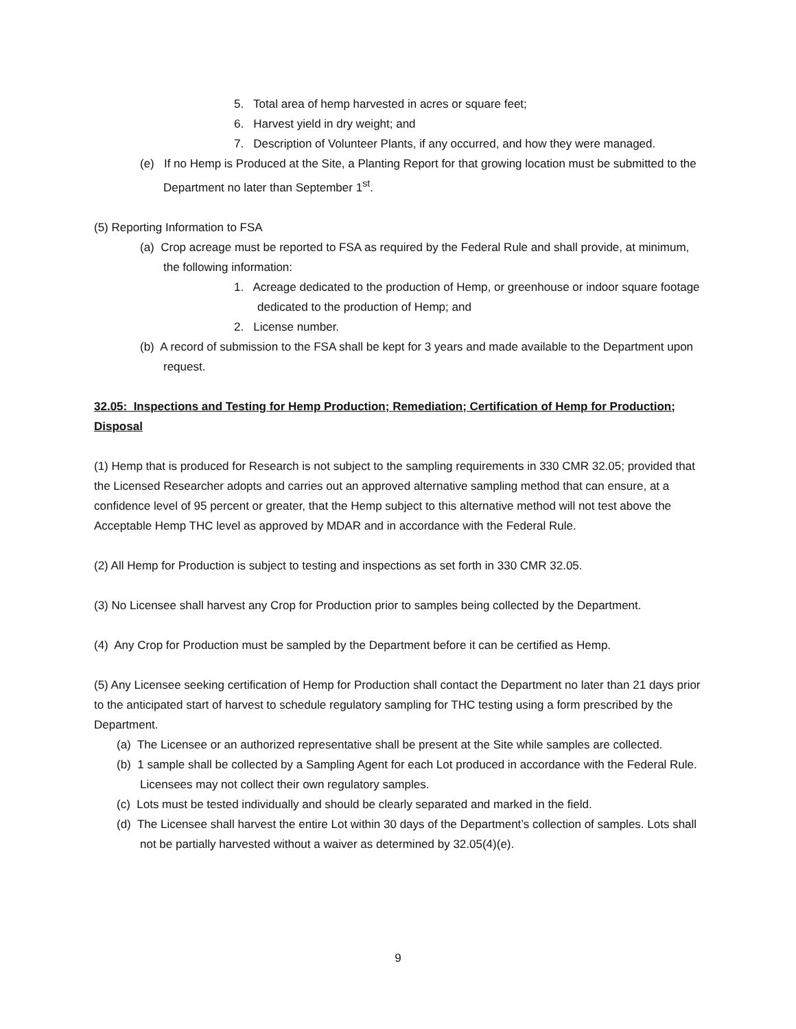5. Total area of hemp harvested in acres or square feet;
6. Harvest yield in dry weight; and
7. Description of Volunteer Plants, if any occurred, and how they were managed.
(e) If no Hemp is Produced at the Site, a Planting Report for that growing location must be submitted to the Department no later than September 1<sup>st</sup>.
(5) Reporting Information to FSA
(a) Crop acreage must be reported to FSA as required by the Federal Rule and shall provide, at minimum, the following information:
1. Acreage dedicated to the production of Hemp, or greenhouse or indoor square footage dedicated to the production of Hemp; and
2. License number.
(b) A record of submission to the FSA shall be kept for 3 years and made available to the Department upon request.
32.05: Inspections and Testing for Hemp Production; Remediation; Certification of Hemp for Production; Disposal
(1) Hemp that is produced for Research is not subject to the sampling requirements in 330 CMR 32.05; provided that the Licensed Researcher adopts and carries out an approved alternative sampling method that can ensure, at a confidence level of 95 percent or greater, that the Hemp subject to this alternative method will not test above the Acceptable Hemp THC level as approved by MDAR and in accordance with the Federal Rule.
(2) All Hemp for Production is subject to testing and inspections as set forth in 330 CMR 32.05.
(3) No Licensee shall harvest any Crop for Production prior to samples being collected by the Department.
(4) Any Crop for Production must be sampled by the Department before it can be certified as Hemp.
(5) Any Licensee seeking certification of Hemp for Production shall contact the Department no later than 21 days prior to the anticipated start of harvest to schedule regulatory sampling for THC testing using a form prescribed by the Department.
(a) The Licensee or an authorized representative shall be present at the Site while samples are collected.
(b) 1 sample shall be collected by a Sampling Agent for each Lot produced in accordance with the Federal Rule. Licensees may not collect their own regulatory samples.
(c) Lots must be tested individually and should be clearly separated and marked in the field.
(d) The Licensee shall harvest the entire Lot within 30 days of the Department’s collection of samples. Lots shall not be partially harvested without a waiver as determined by 32.05(4)(e).
9